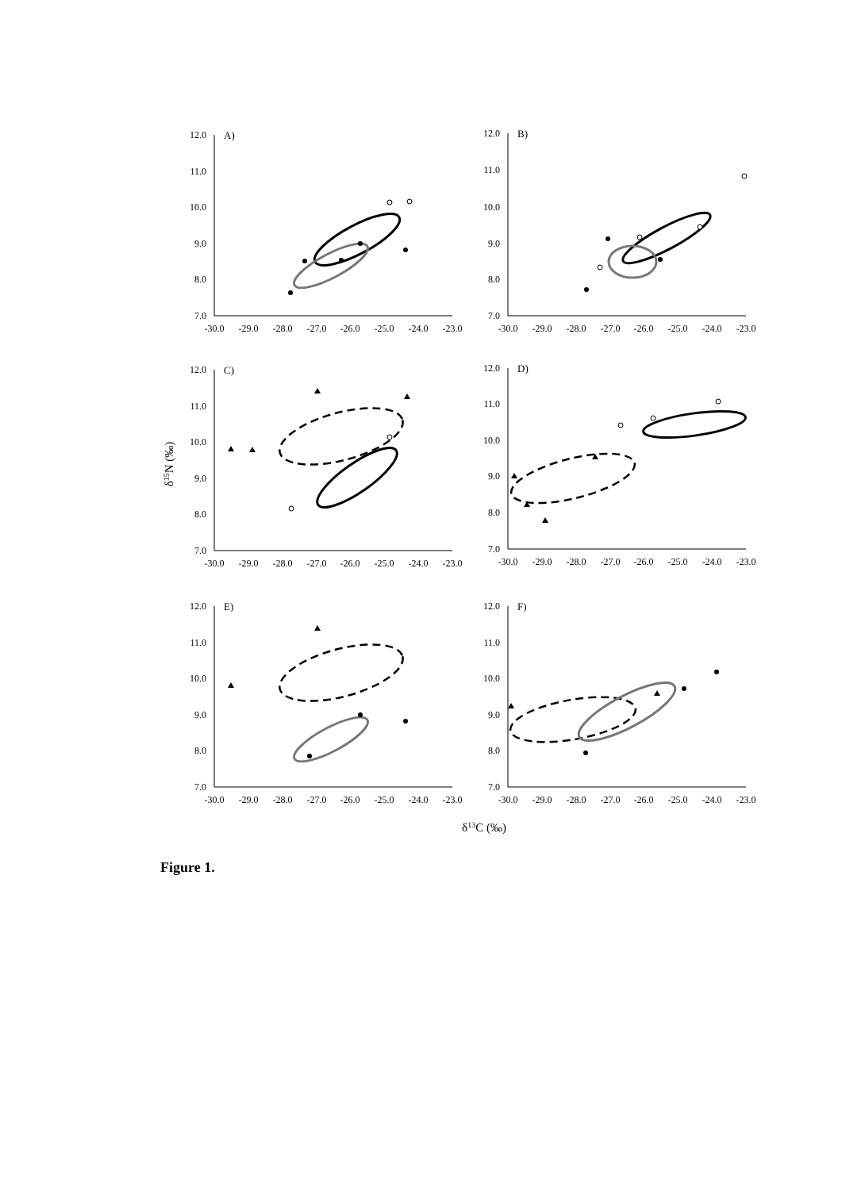A)
B)
C)
D)
E)
F)
12.0
11.0
10.0
9.0
8.0
7.0
12.0
11.0
10.0
9.0
8.0
7.0
12.0
11.0
10.0
9.0
8.0
7.0
12.0
11.0
10.0
9.0
8.0
7.0
12.0
11.0
10.0
9.0
8.0
7.0
12.0
11.0
10.0
9.0
8.0
7.0
-30.0
-29.0
-28.0
-27.0
-26.0
-25.0
-24.0
-23.0
-30.0
-29.0
-28.0
-27.0
-26.0
-25.0
-24.0
-23.0
-30.0
-29.0
-28.0
-27.0
-26.0
-25.0
-24.0
-23.0
-30.0
-29.0
-28.0
-27.0
-26.0
-25.0
-24.0
-23.0
-30.0
-29.0
-28.0
-27.0
-26.0
-25.0
-24.0
-23.0
-30.0
-29.0
-28.0
-27.0
-26.0
-25.0
-24.0
-23.0
δ15N (‰)
δ13C (‰)
Figure 1.